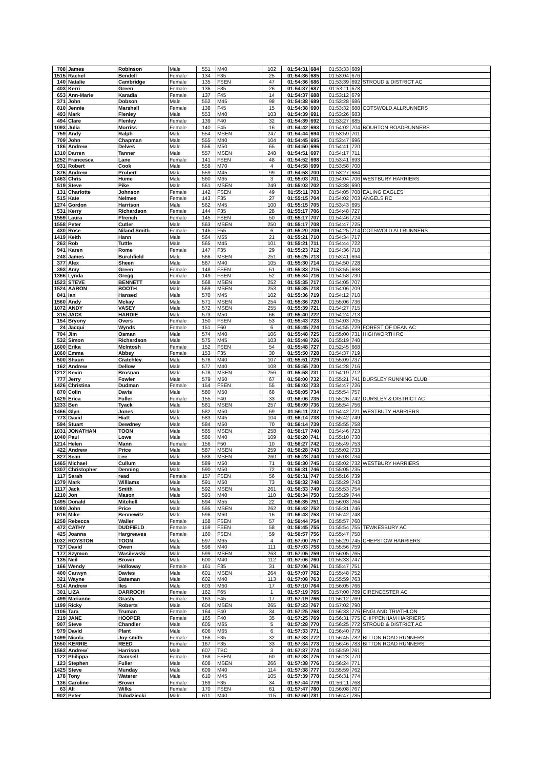| 708 | James | Robinson | Male | 551 | M40 | 102 | 01:54:31 | 684 | 01:53:33 | 689 | |
| 1515 | Rachel | Bendell | Female | 134 | F35 | 25 | 01:54:36 | 685 | 01:53:04 | 676 | |
| 140 | Natalie | Cambridge | Female | 135 | FSEN | 47 | 01:54:36 | 686 | 01:53:39 | 692 | STROUD & DISTRICT AC |
| 403 | Kerri | Green | Female | 136 | F35 | 26 | 01:54:37 | 687 | 01:53:11 | 678 | |
| 653 | Ann-Marie | Karadia | Female | 137 | F45 | 14 | 01:54:37 | 688 | 01:53:12 | 679 | |
| 371 | John | Dobson | Male | 552 | M45 | 98 | 01:54:38 | 689 | 01:53:28 | 686 | |
| 810 | Jennie | Marshall | Female | 138 | F45 | 15 | 01:54:38 | 690 | 01:53:32 | 688 | COTSWOLD ALLRUNNERS |
| 493 | Mark | Flenley | Male | 553 | M40 | 103 | 01:54:39 | 691 | 01:53:26 | 683 | |
| 494 | Clare | Flenley | Female | 139 | F40 | 32 | 01:54:39 | 692 | 01:53:27 | 685 | |
| 1093 | Julia | Morriss | Female | 140 | F45 | 16 | 01:54:42 | 693 | 01:54:02 | 704 | BOURTON ROADRUNNERS |
| 759 | Andy | Ralph | Male | 554 | MSEN | 247 | 01:54:44 | 694 | 01:53:59 | 701 | |
| 709 | John | Chapman | Male | 555 | M40 | 104 | 01:54:45 | 695 | 01:53:47 | 696 | |
| 186 | Andrew | Delves | Male | 556 | M50 | 65 | 01:54:50 | 696 | 01:54:41 | 720 | |
| 1310 | Darren | Tanner | Male | 557 | MSEN | 248 | 01:54:51 | 697 | 01:54:17 | 711 | |
| 1252 | Francesca | Lane | Female | 141 | FSEN | 48 | 01:54:52 | 698 | 01:53:41 | 693 | |
| 931 | Robert | Cook | Male | 558 | M70 | 4 | 01:54:58 | 699 | 01:53:58 | 700 | |
| 876 | Andrew | Probert | Male | 559 | M45 | 99 | 01:54:58 | 700 | 01:53:27 | 684 | |
| 1463 | Chris | Hume | Male | 560 | M65 | 3 | 01:55:03 | 701 | 01:54:04 | 706 | WESTBURY HARRIERS |
| 519 | Steve | Pike | Male | 561 | MSEN | 249 | 01:55:03 | 702 | 01:53:38 | 690 | |
| 131 | Charlotte | Johnson | Female | 142 | FSEN | 49 | 01:55:11 | 703 | 01:54:05 | 708 | EALING EAGLES |
| 515 | Kate | Nelmes | Female | 143 | F35 | 27 | 01:55:15 | 704 | 01:54:02 | 703 | ANGELS RC |
| 1274 | Gordon | Harrison | Male | 562 | M45 | 100 | 01:55:15 | 705 | 01:53:43 | 695 | |
| 531 | Kerry | Richardson | Female | 144 | F35 | 28 | 01:55:17 | 706 | 01:54:48 | 727 | |
| 1559 | Laura | Ffrench | Female | 145 | FSEN | 50 | 01:55:17 | 707 | 01:54:46 | 724 | |
| 1558 | Peter | Cutler | Male | 563 | MSEN | 250 | 01:55:17 | 708 | 01:54:47 | 725 | |
| 430 | Rose | Niland Smith | Female | 146 | F55 | 6 | 01:55:20 | 709 | 01:54:25 | 714 | COTSWOLD ALLRUNNERS |
| 1419 | Keith | Hann | Male | 564 | M55 | 21 | 01:55:21 | 710 | 01:54:34 | 717 | |
| 263 | Rob | Tuttle | Male | 565 | M45 | 101 | 01:55:21 | 711 | 01:54:44 | 722 | |
| 941 | Karen | Rome | Female | 147 | F35 | 29 | 01:55:23 | 712 | 01:54:36 | 718 | |
| 248 | James | Burchfield | Male | 566 | MSEN | 251 | 01:55:25 | 713 | 01:53:41 | 694 | |
| 377 | Alex | Sheen | Male | 567 | M40 | 105 | 01:55:30 | 714 | 01:54:50 | 728 | |
| 393 | Amy | Green | Female | 148 | FSEN | 51 | 01:55:33 | 715 | 01:53:55 | 698 | |
| 1366 | Lynda | Gregg | Female | 149 | FSEN | 52 | 01:55:34 | 716 | 01:54:58 | 730 | |
| 1523 | STEVE | BENNETT | Male | 568 | MSEN | 252 | 01:55:35 | 717 | 01:54:05 | 707 | |
| 1524 | AARON | BOOTH | Male | 569 | MSEN | 253 | 01:55:35 | 718 | 01:54:06 | 709 | |
| 841 | Ian | Hansed | Male | 570 | M45 | 102 | 01:55:36 | 719 | 01:54:12 | 710 | |
| 1560 | Andy | Mckay | Male | 571 | MSEN | 254 | 01:55:36 | 720 | 01:55:06 | 736 | |
| 1072 | ANDY | VASEY | Male | 572 | MSEN | 255 | 01:55:39 | 721 | 01:54:27 | 715 | |
| 315 | JACK | HARDIE | Male | 573 | M50 | 66 | 01:55:40 | 722 | 01:54:24 | 713 | |
| 154 | Bryony | Overs | Female | 150 | FSEN | 53 | 01:55:43 | 723 | 01:54:03 | 705 | |
| 24 | Jacqui | Wynds | Female | 151 | F60 | 6 | 01:55:45 | 724 | 01:54:55 | 729 | FOREST OF DEAN AC |
| 704 | Jim | Osman | Male | 574 | M40 | 106 | 01:55:48 | 725 | 01:55:00 | 731 | HIGHWORTH RC |
| 532 | Simon | Richardson | Male | 575 | M45 | 103 | 01:55:48 | 726 | 01:55:19 | 740 | |
| 1600 | Erika | McIntosh | Female | 152 | FSEN | 54 | 01:55:48 | 727 | 01:52:45 | 668 | |
| 1060 | Emma | Abbey | Female | 153 | F35 | 30 | 01:55:50 | 728 | 01:54:37 | 719 | |
| 500 | Shaun | Cratchley | Male | 576 | M40 | 107 | 01:55:51 | 729 | 01:55:09 | 737 | |
| 162 | Andrew | Dellow | Male | 577 | M40 | 108 | 01:55:55 | 730 | 01:54:28 | 716 | |
| 1212 | Kevin | Brosnan | Male | 578 | MSEN | 256 | 01:55:58 | 731 | 01:54:19 | 712 | |
| 777 | Jerry | Fowler | Male | 579 | M50 | 67 | 01:56:00 | 732 | 01:55:21 | 741 | DURSLEY RUNNING CLUB |
| 1426 | Christina | Dudman | Female | 154 | FSEN | 55 | 01:56:03 | 733 | 01:54:47 | 726 | |
| 870 | Colin | Davis | Male | 580 | M50 | 68 | 01:56:05 | 734 | 01:55:54 | 757 | |
| 1429 | Erica | Fuller | Female | 155 | F40 | 33 | 01:56:06 | 735 | 01:55:26 | 742 | DURSLEY & DISTRICT AC |
| 1233 | Ben | Tyack | Male | 581 | MSEN | 257 | 01:56:09 | 736 | 01:55:54 | 756 | |
| 1466 | Glyn | Jones | Male | 582 | M50 | 69 | 01:56:11 | 737 | 01:54:42 | 721 | WESTBUTY HARRIERS |
| 773 | David | Hiatt | Male | 583 | M45 | 104 | 01:56:14 | 738 | 01:55:42 | 749 | |
| 594 | Stuart | Dewdney | Male | 584 | M50 | 70 | 01:56:14 | 739 | 01:55:55 | 758 | |
| 1031 | JONATHAN | TOON | Male | 585 | MSEN | 258 | 01:56:17 | 740 | 01:54:46 | 723 | |
| 1040 | Paul | Lowe | Male | 586 | M40 | 109 | 01:56:20 | 741 | 01:55:10 | 738 | |
| 1214 | Helen | Mann | Female | 156 | F50 | 10 | 01:56:27 | 742 | 01:55:49 | 753 | |
| 422 | Andrew | Price | Male | 587 | MSEN | 259 | 01:56:28 | 743 | 01:55:02 | 733 | |
| 827 | Sean | Lee | Male | 588 | MSEN | 260 | 01:56:28 | 744 | 01:55:03 | 734 | |
| 1465 | Michael | Cullum | Male | 589 | M50 | 71 | 01:56:30 | 745 | 01:55:02 | 732 | WESTBURY HARRIERS |
| 1307 | Christopher | Denning | Male | 590 | M50 | 72 | 01:56:31 | 746 | 01:55:05 | 735 | |
| 117 | Sarah | read | Female | 157 | FSEN | 56 | 01:56:31 | 747 | 01:55:16 | 739 | |
| 1379 | Mark | Williams | Male | 591 | M50 | 73 | 01:56:32 | 748 | 01:55:29 | 743 | |
| 1117 | Jack | Smith | Male | 592 | MSEN | 261 | 01:56:33 | 749 | 01:55:53 | 754 | |
| 1210 | Jon | Mason | Male | 593 | M40 | 110 | 01:56:34 | 750 | 01:55:29 | 744 | |
| 1495 | Donald | Mitchell | Male | 594 | M55 | 22 | 01:56:35 | 751 | 01:56:03 | 764 | |
| 1080 | John | Price | Male | 595 | MSEN | 262 | 01:56:42 | 752 | 01:55:31 | 746 | |
| 616 | Mike | Bennewitz | Male | 596 | M60 | 16 | 01:56:43 | 753 | 01:55:42 | 748 | |
| 1258 | Rebecca | Waller | Female | 158 | FSEN | 57 | 01:56:44 | 754 | 01:55:57 | 760 | |
| 472 | CATHY | DUDFIELD | Female | 159 | FSEN | 58 | 01:56:45 | 755 | 01:55:54 | 755 | TEWKESBURY AC |
| 425 | Joanna | Hargreaves | Female | 160 | FSEN | 59 | 01:56:57 | 756 | 01:55:47 | 750 | |
| 1032 | ROYSTON | TOON | Male | 597 | M65 | 4 | 01:57:00 | 757 | 01:55:29 | 745 | CHEPSTOW HARRIERS |
| 727 | David | Owen | Male | 598 | M40 | 111 | 01:57:03 | 758 | 01:55:56 | 759 | |
| 177 | Szymon | Wasilewski | Male | 599 | MSEN | 263 | 01:57:05 | 759 | 01:56:05 | 765 | |
| 135 | Neil | Brown | Male | 600 | M40 | 112 | 01:57:06 | 760 | 01:55:33 | 747 | |
| 166 | Wendy | Holloway | Female | 161 | F35 | 31 | 01:57:06 | 761 | 01:55:47 | 751 | |
| 400 | Carwyn | Davies | Male | 601 | MSEN | 264 | 01:57:07 | 762 | 01:55:48 | 752 | |
| 321 | Wayne | Bateman | Male | 602 | M40 | 113 | 01:57:08 | 763 | 01:55:59 | 763 | |
| 514 | Andrew | Iles | Male | 603 | M60 | 17 | 01:57:10 | 764 | 01:56:05 | 766 | |
| 301 | LIZA | DARROCH | Female | 162 | F65 | 1 | 01:57:19 | 765 | 01:57:00 | 789 | CIRENCESTER AC |
| 499 | Marianne | Grasty | Female | 163 | F45 | 17 | 01:57:19 | 766 | 01:56:12 | 769 | |
| 1199 | Ricky | Roberts | Male | 604 | MSEN | 265 | 01:57:23 | 767 | 01:57:02 | 790 | |
| 1105 | Tara | Truman | Female | 164 | F40 | 34 | 01:57:25 | 768 | 01:56:33 | 776 | ENGLAND TRIATHLON |
| 219 | JANE | HOOPER | Female | 165 | F40 | 35 | 01:57:25 | 769 | 01:56:31 | 775 | CHIPPENHAM HARRIERS |
| 907 | Steve | Chandler | Male | 605 | M65 | 5 | 01:57:28 | 770 | 01:56:25 | 772 | STROUD & DISTRICT AC |
| 979 | David | Plant | Male | 606 | M65 | 6 | 01:57:33 | 771 | 01:56:40 | 779 | |
| 1499 | Nicola | Joy-smith | Female | 166 | F35 | 32 | 01:57:33 | 772 | 01:56:45 | 782 | BITTON ROAD RUNNERS |
| 1550 | KERRIE | REED | Female | 167 | F35 | 33 | 01:57:34 | 773 | 01:56:46 | 783 | BITTON ROAD RUNNERS |
| 1563 | Andrew` | Harrison | Male | 607 | TBC | 3 | 01:57:37 | 774 | 01:55:59 | 761 | |
| 122 | Philippa | Damsell | Female | 168 | FSEN | 60 | 01:57:38 | 775 | 01:56:23 | 770 | |
| 123 | Stephen | Fuller | Male | 608 | MSEN | 266 | 01:57:38 | 776 | 01:56:24 | 771 | |
| 1425 | Steve | Munday | Male | 609 | M40 | 114 | 01:57:38 | 777 | 01:55:59 | 762 | |
| 178 | Tony | Waterer | Male | 610 | M45 | 105 | 01:57:39 | 778 | 01:56:31 | 774 | |
| 136 | Caroline | Brown | Female | 169 | F35 | 34 | 01:57:44 | 779 | 01:56:11 | 768 | |
| 63 | Ali | Wilks | Female | 170 | FSEN | 61 | 01:57:47 | 780 | 01:56:08 | 767 | |
| 902 | Peter | Tulodziecki | Male | 611 | M40 | 115 | 01:57:50 | 781 | 01:56:47 | 785 | |